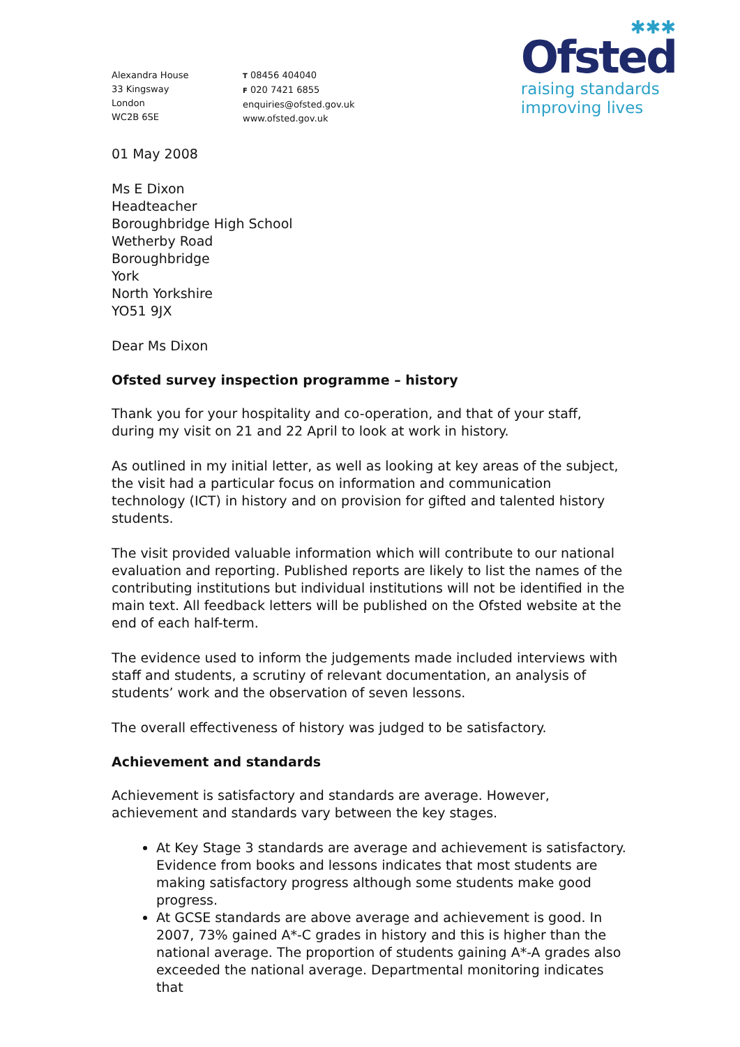✱✱✱
Ofsted
raising standards
improving lives
Alexandra House
33 Kingsway
London
WC2B 6SE
T 08456 404040
F 020 7421 6855
enquiries@ofsted.gov.uk
www.ofsted.gov.uk
01 May 2008
Ms E Dixon
Headteacher
Boroughbridge High School
Wetherby Road
Boroughbridge
York
North Yorkshire
YO51 9JX
Dear Ms Dixon
Ofsted survey inspection programme – history
Thank you for your hospitality and co-operation, and that of your staff, during my visit on 21 and 22 April to look at work in history.
As outlined in my initial letter, as well as looking at key areas of the subject, the visit had a particular focus on information and communication technology (ICT) in history and on provision for gifted and talented history students.
The visit provided valuable information which will contribute to our national evaluation and reporting. Published reports are likely to list the names of the contributing institutions but individual institutions will not be identified in the main text. All feedback letters will be published on the Ofsted website at the end of each half-term.
The evidence used to inform the judgements made included interviews with staff and students, a scrutiny of relevant documentation, an analysis of students’ work and the observation of seven lessons.
The overall effectiveness of history was judged to be satisfactory.
Achievement and standards
Achievement is satisfactory and standards are average. However, achievement and standards vary between the key stages.
At Key Stage 3 standards are average and achievement is satisfactory. Evidence from books and lessons indicates that most students are making satisfactory progress although some students make good progress.
At GCSE standards are above average and achievement is good. In 2007, 73% gained A*-C grades in history and this is higher than the national average. The proportion of students gaining A*-A grades also exceeded the national average. Departmental monitoring indicates that